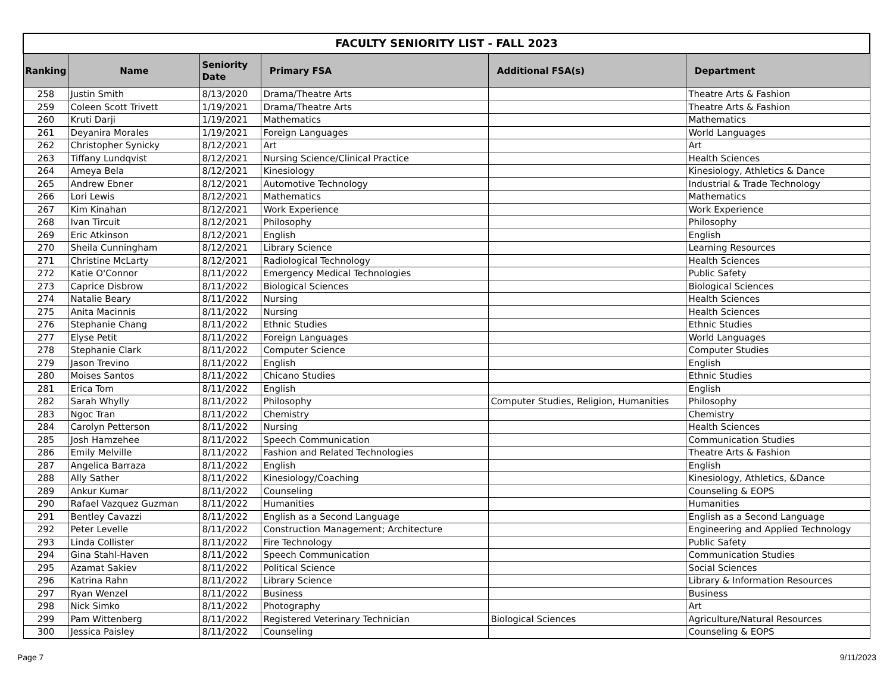| FACULTY SENIORITY LIST - FALL 2023 | | | | | |
| --- | --- | --- | --- | --- | --- |
| Ranking | Name | Seniority Date | Primary FSA | Additional FSA(s) | Department |
| 258 | Justin Smith | 8/13/2020 | Drama/Theatre Arts | | Theatre Arts & Fashion |
| 259 | Coleen Scott Trivett | 1/19/2021 | Drama/Theatre Arts | | Theatre Arts & Fashion |
| 260 | Kruti Darji | 1/19/2021 | Mathematics | | Mathematics |
| 261 | Deyanira Morales | 1/19/2021 | Foreign Languages | | World Languages |
| 262 | Christopher Synicky | 8/12/2021 | Art | | Art |
| 263 | Tiffany Lundqvist | 8/12/2021 | Nursing Science/Clinical Practice | | Health Sciences |
| 264 | Ameya Bela | 8/12/2021 | Kinesiology | | Kinesiology, Athletics & Dance |
| 265 | Andrew Ebner | 8/12/2021 | Automotive Technology | | Industrial & Trade Technology |
| 266 | Lori Lewis | 8/12/2021 | Mathematics | | Mathematics |
| 267 | Kim Kinahan | 8/12/2021 | Work Experience | | Work Experience |
| 268 | Ivan Tircuit | 8/12/2021 | Philosophy | | Philosophy |
| 269 | Eric Atkinson | 8/12/2021 | English | | English |
| 270 | Sheila Cunningham | 8/12/2021 | Library Science | | Learning Resources |
| 271 | Christine McLarty | 8/12/2021 | Radiological Technology | | Health Sciences |
| 272 | Katie O'Connor | 8/11/2022 | Emergency Medical Technologies | | Public Safety |
| 273 | Caprice Disbrow | 8/11/2022 | Biological Sciences | | Biological Sciences |
| 274 | Natalie Beary | 8/11/2022 | Nursing | | Health Sciences |
| 275 | Anita Macinnis | 8/11/2022 | Nursing | | Health Sciences |
| 276 | Stephanie Chang | 8/11/2022 | Ethnic Studies | | Ethnic Studies |
| 277 | Elyse Petit | 8/11/2022 | Foreign Languages | | World Languages |
| 278 | Stephanie Clark | 8/11/2022 | Computer Science | | Computer Studies |
| 279 | Jason Trevino | 8/11/2022 | English | | English |
| 280 | Moises Santos | 8/11/2022 | Chicano Studies | | Ethnic Studies |
| 281 | Erica Tom | 8/11/2022 | English | | English |
| 282 | Sarah Whylly | 8/11/2022 | Philosophy | Computer Studies, Religion, Humanities | Philosophy |
| 283 | Ngoc Tran | 8/11/2022 | Chemistry | | Chemistry |
| 284 | Carolyn Petterson | 8/11/2022 | Nursing | | Health Sciences |
| 285 | Josh Hamzehee | 8/11/2022 | Speech Communication | | Communication Studies |
| 286 | Emily Melville | 8/11/2022 | Fashion and Related Technologies | | Theatre Arts & Fashion |
| 287 | Angelica Barraza | 8/11/2022 | English | | English |
| 288 | Ally Sather | 8/11/2022 | Kinesiology/Coaching | | Kinesiology, Athletics, &Dance |
| 289 | Ankur Kumar | 8/11/2022 | Counseling | | Counseling & EOPS |
| 290 | Rafael Vazquez Guzman | 8/11/2022 | Humanities | | Humanities |
| 291 | Bentley Cavazzi | 8/11/2022 | English as a Second Language | | English as a Second Language |
| 292 | Peter Levelle | 8/11/2022 | Construction Management; Architecture | | Engineering and Applied Technology |
| 293 | Linda Collister | 8/11/2022 | Fire Technology | | Public Safety |
| 294 | Gina Stahl-Haven | 8/11/2022 | Speech Communication | | Communication Studies |
| 295 | Azamat Sakiev | 8/11/2022 | Political Science | | Social Sciences |
| 296 | Katrina Rahn | 8/11/2022 | Library Science | | Library & Information Resources |
| 297 | Ryan Wenzel | 8/11/2022 | Business | | Business |
| 298 | Nick Simko | 8/11/2022 | Photography | | Art |
| 299 | Pam Wittenberg | 8/11/2022 | Registered Veterinary Technician | Biological Sciences | Agriculture/Natural Resources |
| 300 | Jessica Paisley | 8/11/2022 | Counseling | | Counseling & EOPS |
Page 7 9/11/2023